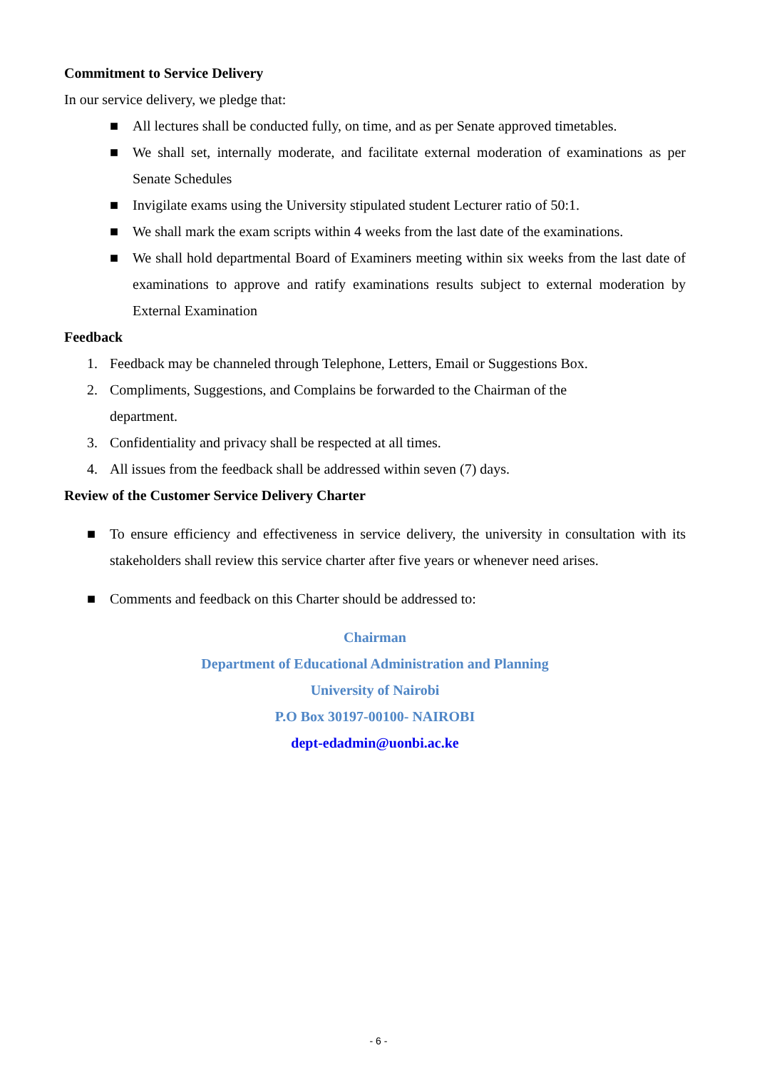Commitment to Service Delivery
In our service delivery, we pledge that:
■ All lectures shall be conducted fully, on time, and as per Senate approved timetables.
■ We shall set, internally moderate, and facilitate external moderation of examinations as per Senate Schedules
■ Invigilate exams using the University stipulated student Lecturer ratio of 50:1.
■ We shall mark the exam scripts within 4 weeks from the last date of the examinations.
■ We shall hold departmental Board of Examiners meeting within six weeks from the last date of examinations to approve and ratify examinations results subject to external moderation by External Examination
Feedback
1. Feedback may be channeled through Telephone, Letters, Email or Suggestions Box.
2. Compliments, Suggestions, and Complains be forwarded to the Chairman of the
department.
3. Confidentiality and privacy shall be respected at all times.
4. All issues from the feedback shall be addressed within seven (7) days.
Review of the Customer Service Delivery Charter
■ To ensure efficiency and effectiveness in service delivery, the university in consultation with its stakeholders shall review this service charter after five years or whenever need arises.
■ Comments and feedback on this Charter should be addressed to:
Chairman
Department of Educational Administration and Planning
University of Nairobi
P.O Box 30197-00100- NAIROBI
dept-edadmin@uonbi.ac.ke
- 6 -